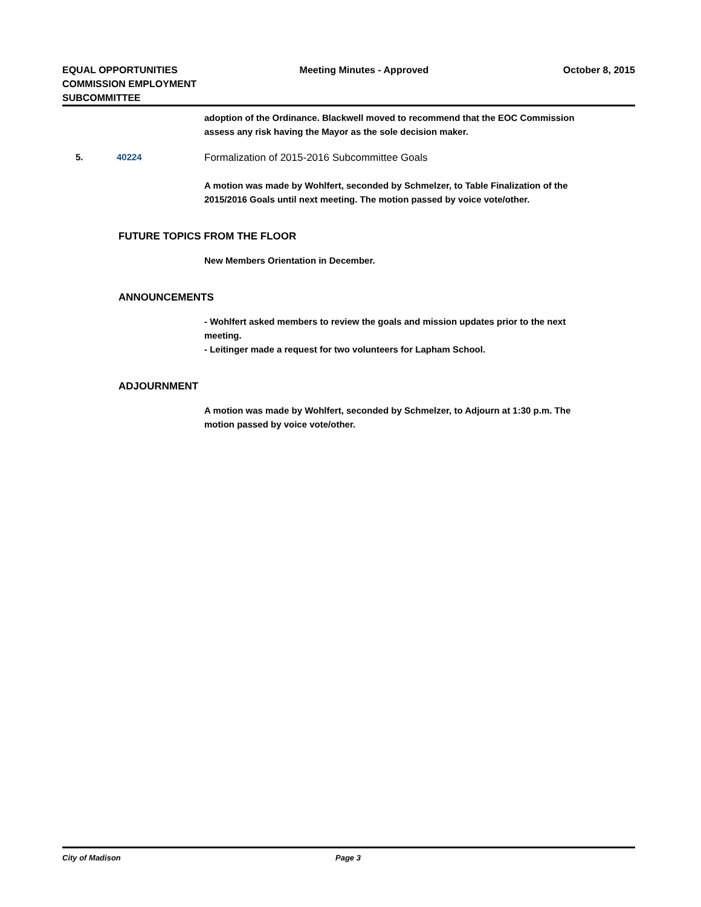EQUAL OPPORTUNITIES COMMISSION EMPLOYMENT SUBCOMMITTEE
Meeting Minutes - Approved October 8, 2015
adoption of the Ordinance. Blackwell moved to recommend that the EOC Commission assess any risk having the Mayor as the sole decision maker.
5. 40224 Formalization of 2015-2016 Subcommittee Goals
A motion was made by Wohlfert, seconded by Schmelzer, to Table Finalization of the 2015/2016 Goals until next meeting. The motion passed by voice vote/other.
FUTURE TOPICS FROM THE FLOOR
New Members Orientation in December.
ANNOUNCEMENTS
- Wohlfert asked members to review the goals and mission updates prior to the next meeting.
- Leitinger made a request for two volunteers for Lapham School.
ADJOURNMENT
A motion was made by Wohlfert, seconded by Schmelzer, to Adjourn at 1:30 p.m. The motion passed by voice vote/other.
City of Madison Page 3